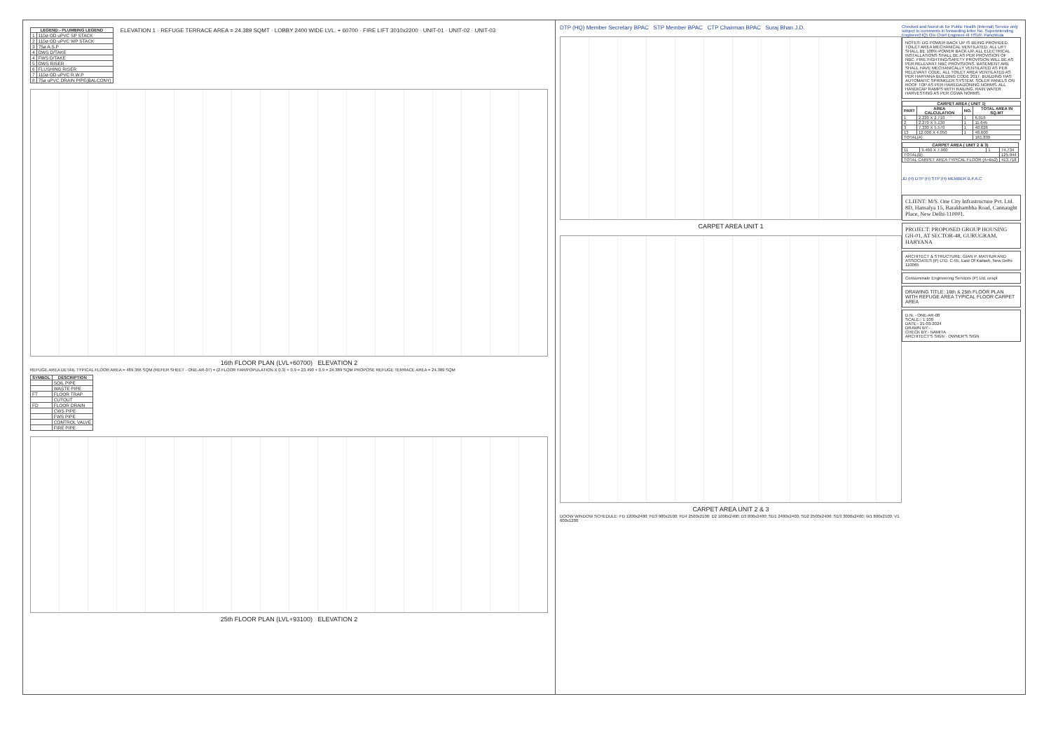| LEGEND:- PLUMBING LEGEND | |
| --- | --- |
| 1 | 110ø OD uPVC SP STACK |
| 2 | 110ø OD uPVC WP STACK |
| 3 | 75ø A.S.P |
| 4 | DWS D/TAKE |
| 4 | FWS D/TAKE |
| 5 | DWS RISER |
| 6 | FLUSHING RISER |
| 7 | 110ø OD uPVC R.W.P |
| 8 | 75ø uPVC DRAIN PIPE(BALCONY) |
ELEVATION 1 · REFUGE TERRACE AREA = 24.389 SQMT · LOBBY 2400 WIDE LVL. + 60700 · FIRE LIFT 3010x2200 · UNIT-01 · UNIT-02 · UNIT-03
16th FLOOR PLAN (LVL+60700) ELEVATION 2
REFUGE AREA DETAIL TYPICAL FLOOR AREA = 489.366 SQM (REFER SHEET - ONE-AR-07) = (2 FLOOR FAR/POPULATION X 0.3) + 0.9 = 23.490 + 0.9 = 24.389 SQM PROPOSE REFUGE TERRACE AREA = 24.389 SQM
| SYMBOL | DESCRIPTION |
| --- | --- |
| | SOIL PIPE |
| | WASTE PIPE |
| FT | FLOOR TRAP |
| | CUTOUT |
| FD | FLOOR DRAIN |
| | CWS PIPE |
| | FWS PIPE |
| | CONTROL VALVE |
| | FIRE PIPE |
25th FLOOR PLAN (LVL+93100) ELEVATION 2
DTP (HQ) Member Secretary BPAC STP Member BPAC CTP Chairman BPAC Suraj Bhan J.D.
CARPET AREA UNIT 1
CARPET AREA UNIT 2 & 3
DOOW WINDOW SCHEDULE: FD 1200x2400; FD3 900x2100; FD4 2500x2100; D2 1000x2400; D3 800x2400; SD1 2400x2400; SD2 2500x2400; SD3 3000x2400; W1 800x2100; V1 600x1200
Checked and found ok for Public Health (Internal) Service only subject to comments in forwarding letter No. Superintending Engineer(HQ) O/o Chief Engineer-III HSVP, Panchkula
NOTES: DG POWER BACK UP IS BEING PROVIDED. TOILET AREA MECHANICAL VENTILATED. ALL LIFT SHALL BE 100% POWER BACK-UP. ALL ELECTRICAL INSTALLATIONS SHALL BE AS PER PROVISION OF NBC. FIRE FIGHTING/SAFETY PROVISION WILL BE AS PER RELEVANT NBC PROVISIONS. BASEMENT ARE SHALL HAVE MECHANICALLY VENTILATED AS PER RELEVANT CODE. ALL TOILET AREA VENTILATED AS PER HARYANA BUILDING CODE 2017. BUILDING HAS AUTOMATIC SPRINKLER SYSTEM. SOLER PANELS ON ROOF TOP AS PER HAREDA/ZONING NORMS. ALL HANDICAP RAMPS WITH RAILING. RAIN WATER HARVESTING AS PER CGWA NORMS.
| CARPET AREA ( UNIT 1) | | | |
| --- | --- | --- | --- |
| PART | AREA CALCULATION | NO. | TOTAL AREA IN SQ.MT |
| 1 | 2.220 X 2.710 | 1 | 6.016 |
| 2 | 2.270 X 5.130 | 1 | 11.645 |
| 3 | 7.330 X 5.570 | 1 | 40.828 |
| 13 | 12.000 X 4.050 | 1 | 48.600 |
| TOTAL(A) | | | 161.830 |
| CARPET AREA ( UNIT 2 & 3) | | | |
| --- | --- | --- | --- |
| 11 | 9.460 X 7.900 | 1 | 74.734 |
| TOTAL(B) | | | 125.944 |
| TOTAL CARPET AREA TYPICAL FLOOR (A+Bx2) | | | 413.718 |
JD (H) DTP (H) STP (H) MEMBER B.P.A.C
CLIENT: M/S. One City Infrastructure Pvt. Ltd. 8D, Hansalya 15, Barakhambha Road, Cannaught Place, New Delhi-110001.
PROJECT: PROPOSED GROUP HOUSING GH-01, AT SECTOR-48, GURUGRAM, HARYANA
ARCHITECT & STRUCTURE: GIAN P. MATHUR AND ASSOCIATES (P) LTD. C-55, East Of Kailash, New Delhi-110065
Consummate Engineering Services (P) Ltd. cespl
DRAWING TITLE: 16th & 25th FLOOR PLAN WITH REFUGE AREA TYPICAL FLOOR CARPET AREA
D.N. - ONE-AR-08
SCALE:- 1:100
DATE:- 21-03-2024
DRAWN BY:- .
CHECK BY:- NAMITA
ARCHITECT'S SIGN · OWNER'S SIGN